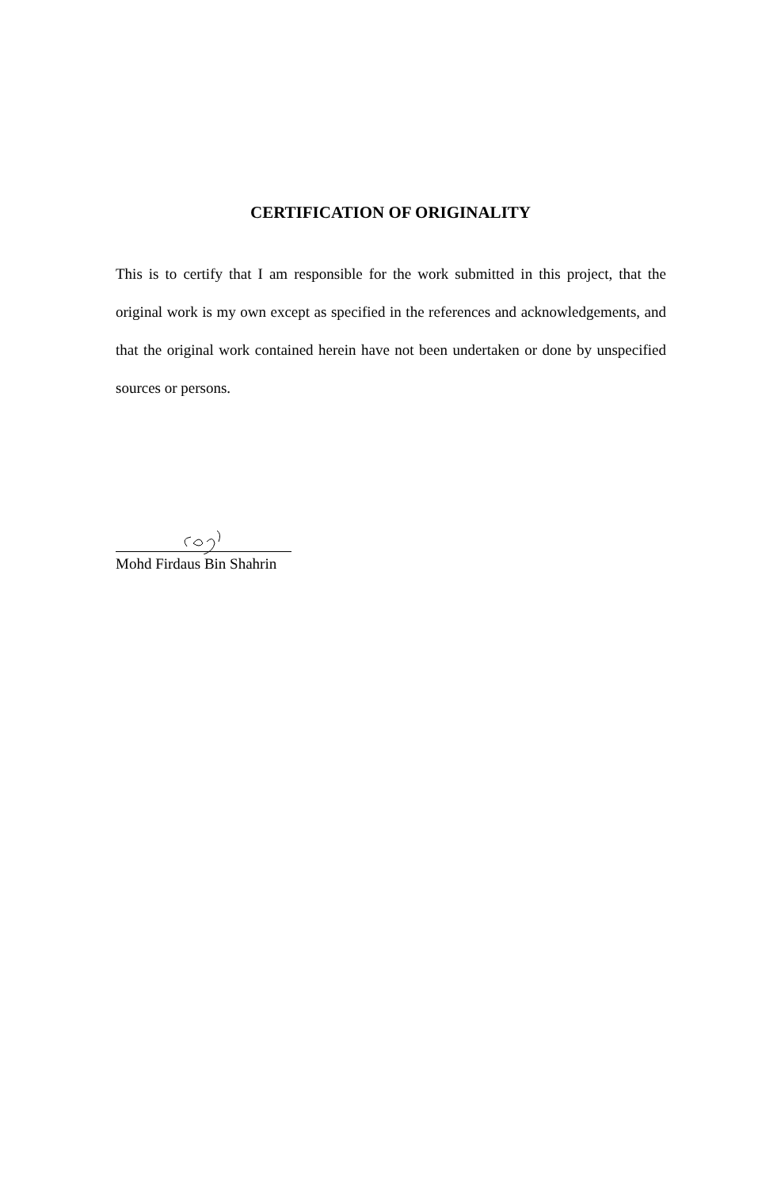CERTIFICATION OF ORIGINALITY
This is to certify that I am responsible for the work submitted in this project, that the original work is my own except as specified in the references and acknowledgements, and that the original work contained herein have not been undertaken or done by unspecified sources or persons.
Mohd Firdaus Bin Shahrin